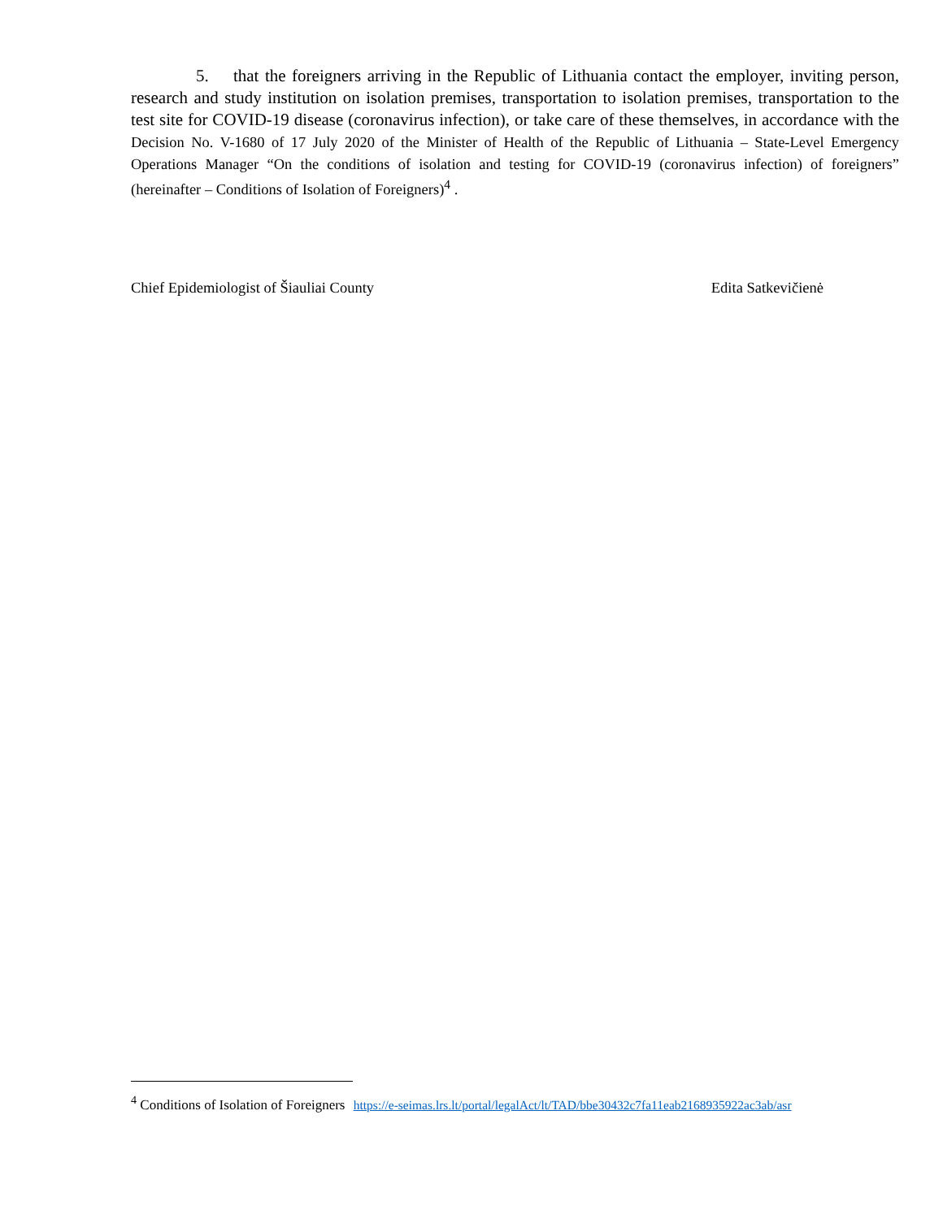5. that the foreigners arriving in the Republic of Lithuania contact the employer, inviting person, research and study institution on isolation premises, transportation to isolation premises, transportation to the test site for COVID-19 disease (coronavirus infection), or take care of these themselves, in accordance with the Decision No. V-1680 of 17 July 2020 of the Minister of Health of the Republic of Lithuania – State-Level Emergency Operations Manager “On the conditions of isolation and testing for COVID-19 (coronavirus infection) of foreigners” (hereinafter – Conditions of Isolation of Foreigners)<sup>4</sup> .
Chief Epidemiologist of Šiauliai County Edita Satkevičienė
<sup>4</sup> Conditions of Isolation of Foreigners https://e-seimas.lrs.lt/portal/legalAct/lt/TAD/bbe30432c7fa11eab2168935922ac3ab/asr